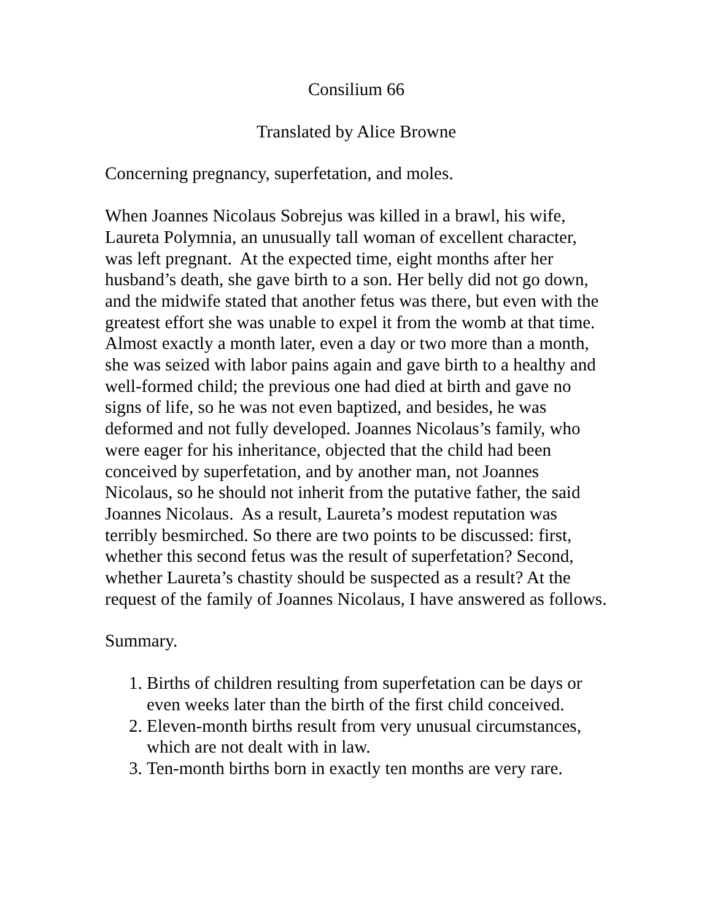Consilium 66
Translated by Alice Browne
Concerning pregnancy, superfetation, and moles.
When Joannes Nicolaus Sobrejus was killed in a brawl, his wife, Laureta Polymnia, an unusually tall woman of excellent character, was left pregnant. At the expected time, eight months after her husband’s death, she gave birth to a son. Her belly did not go down, and the midwife stated that another fetus was there, but even with the greatest effort she was unable to expel it from the womb at that time. Almost exactly a month later, even a day or two more than a month, she was seized with labor pains again and gave birth to a healthy and well-formed child; the previous one had died at birth and gave no signs of life, so he was not even baptized, and besides, he was deformed and not fully developed. Joannes Nicolaus’s family, who were eager for his inheritance, objected that the child had been conceived by superfetation, and by another man, not Joannes Nicolaus, so he should not inherit from the putative father, the said Joannes Nicolaus. As a result, Laureta’s modest reputation was terribly besmirched. So there are two points to be discussed: first, whether this second fetus was the result of superfetation? Second, whether Laureta’s chastity should be suspected as a result? At the request of the family of Joannes Nicolaus, I have answered as follows.
Summary.
1. Births of children resulting from superfetation can be days or even weeks later than the birth of the first child conceived.
2. Eleven-month births result from very unusual circumstances, which are not dealt with in law.
3. Ten-month births born in exactly ten months are very rare.